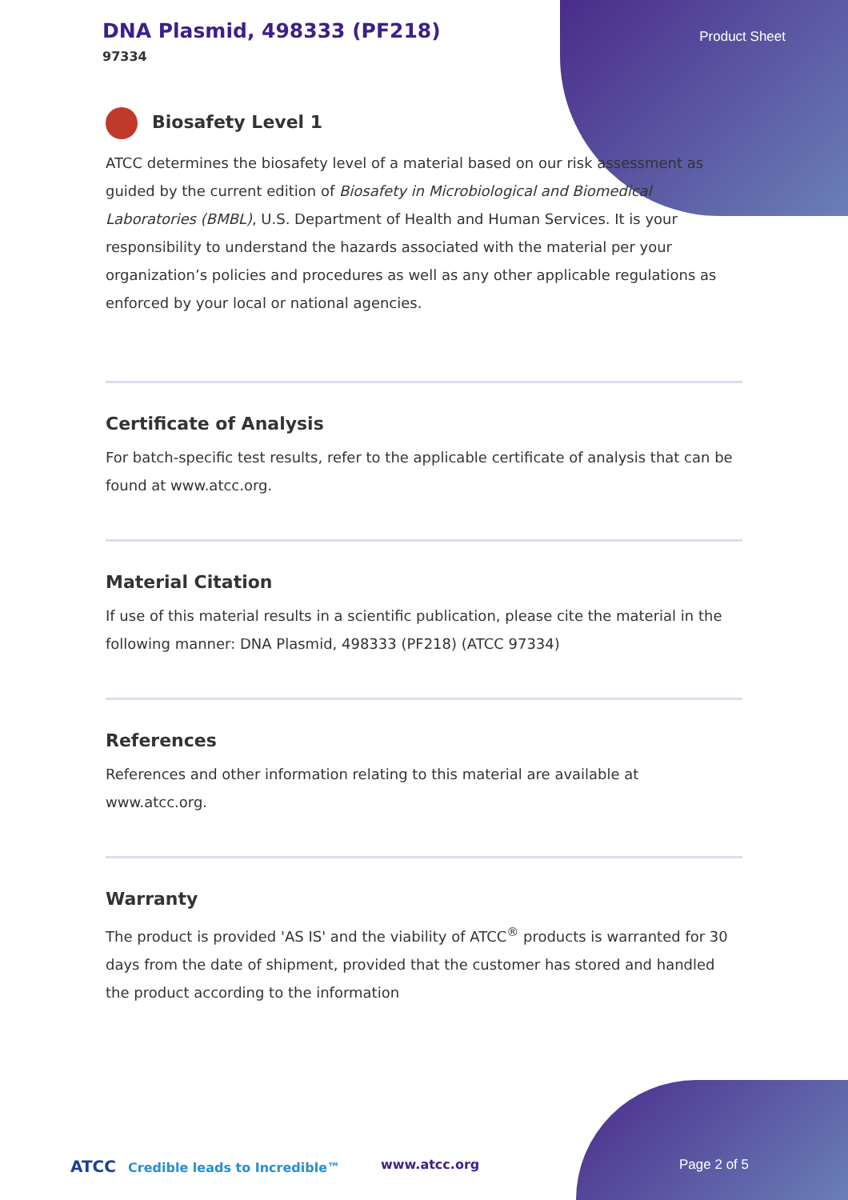DNA Plasmid, 498333 (PF218)
97334
Product Sheet
Biosafety Level 1
ATCC determines the biosafety level of a material based on our risk assessment as guided by the current edition of Biosafety in Microbiological and Biomedical Laboratories (BMBL), U.S. Department of Health and Human Services. It is your responsibility to understand the hazards associated with the material per your organization’s policies and procedures as well as any other applicable regulations as enforced by your local or national agencies.
Certificate of Analysis
For batch-specific test results, refer to the applicable certificate of analysis that can be found at www.atcc.org.
Material Citation
If use of this material results in a scientific publication, please cite the material in the following manner: DNA Plasmid, 498333 (PF218) (ATCC 97334)
References
References and other information relating to this material are available at www.atcc.org.
Warranty
The product is provided 'AS IS' and the viability of ATCC<sup>®</sup> products is warranted for 30 days from the date of shipment, provided that the customer has stored and handled the product according to the information
ATCC Credible leads to Incredible™ www.atcc.org Page 2 of 5